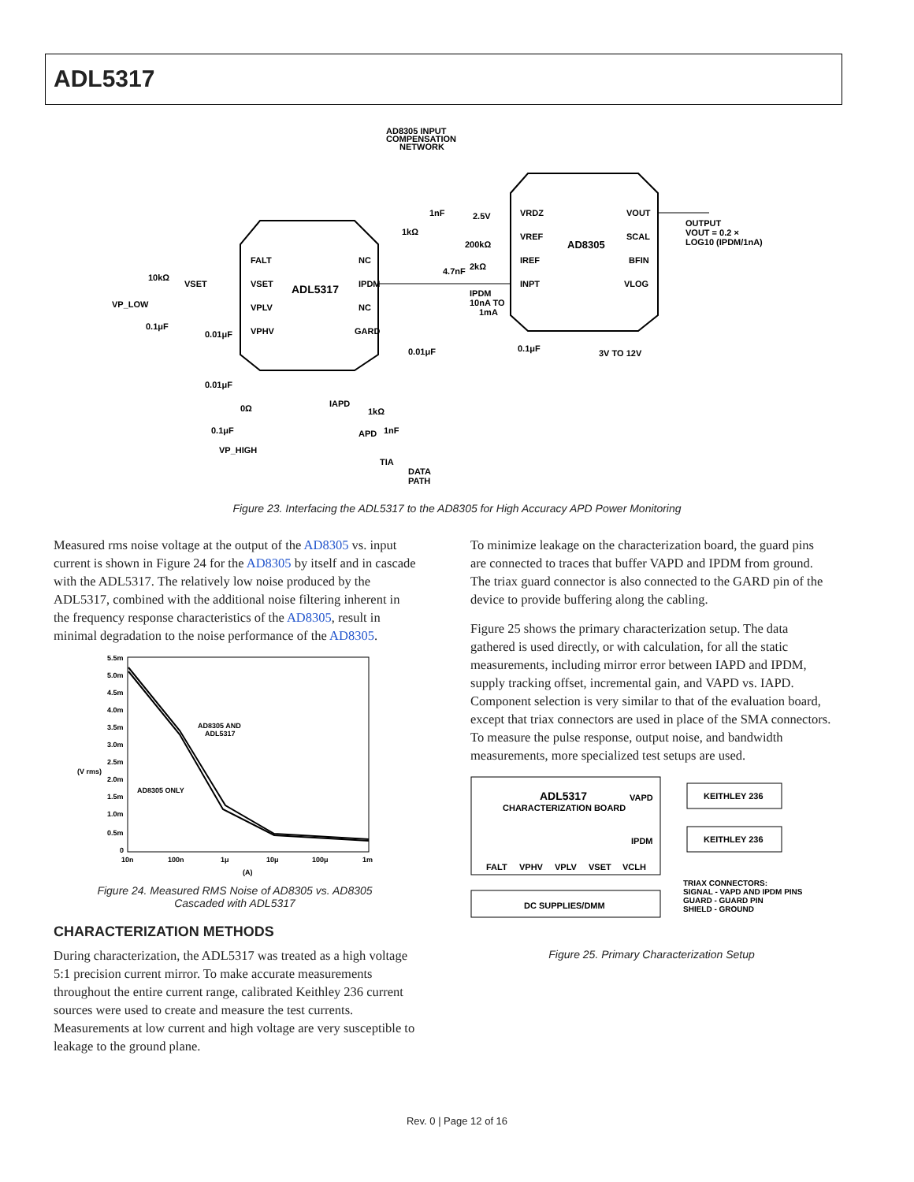ADL5317
ADL5317
AD8305
FALT
VSET
VPLV
VPHV
NC
IPDM
NC
GARD
VRDZ
VREF
IREF
INPT
VOUT
SCAL
BFIN
VLOG
AD8305 INPUT
COMPENSATION
NETWORK
OUTPUT
VOUT = 0.2 ×
LOG10 (IPDM/1nA)
VP_LOW
10kΩ
VSET
0.1μF
0.01μF
0.01μF
0.1μF
VP_HIGH
0Ω
IAPD
1kΩ
1nF
APD
TIA
DATA
PATH
0.01μF
0.1μF
3V TO 12V
2.5V
200kΩ
4.7nF
2kΩ
IPDM
10nA TO
1mA
1nF
1kΩ
Figure 23. Interfacing the ADL5317 to the AD8305 for High Accuracy APD Power Monitoring
Measured rms noise voltage at the output of the AD8305 vs. input current is shown in Figure 24 for the AD8305 by itself and in cascade with the ADL5317. The relatively low noise produced by the ADL5317, combined with the additional noise filtering inherent in the frequency response characteristics of the AD8305, result in minimal degradation to the noise performance of the AD8305.
5.5m
5.0m
4.5m
4.0m
3.5m
3.0m
2.5m
2.0m
1.5m
1.0m
0.5m
0
10n
100n
1μ
10μ
100μ
1m
(A)
(V rms)
AD8305 AND
ADL5317
AD8305 ONLY
Figure 24. Measured RMS Noise of AD8305 vs. AD8305
Cascaded with ADL5317
CHARACTERIZATION METHODS
During characterization, the ADL5317 was treated as a high voltage 5:1 precision current mirror. To make accurate measurements throughout the entire current range, calibrated Keithley 236 current sources were used to create and measure the test currents. Measurements at low current and high voltage are very susceptible to leakage to the ground plane.
To minimize leakage on the characterization board, the guard pins are connected to traces that buffer VAPD and IPDM from ground. The triax guard connector is also connected to the GARD pin of the device to provide buffering along the cabling.
Figure 25 shows the primary characterization setup. The data gathered is used directly, or with calculation, for all the static measurements, including mirror error between IAPD and IPDM, supply tracking offset, incremental gain, and VAPD vs. IAPD. Component selection is very similar to that of the evaluation board, except that triax connectors are used in place of the SMA connectors. To measure the pulse response, output noise, and bandwidth measurements, more specialized test setups are used.
ADL5317
CHARACTERIZATION BOARD
VAPD
IPDM
KEITHLEY 236
KEITHLEY 236
FALT
VPHV
VPLV
VSET
VCLH
DC SUPPLIES/DMM
TRIAX CONNECTORS:
SIGNAL - VAPD AND IPDM PINS
GUARD - GUARD PIN
SHIELD - GROUND
Figure 25. Primary Characterization Setup
Rev. 0 | Page 12 of 16